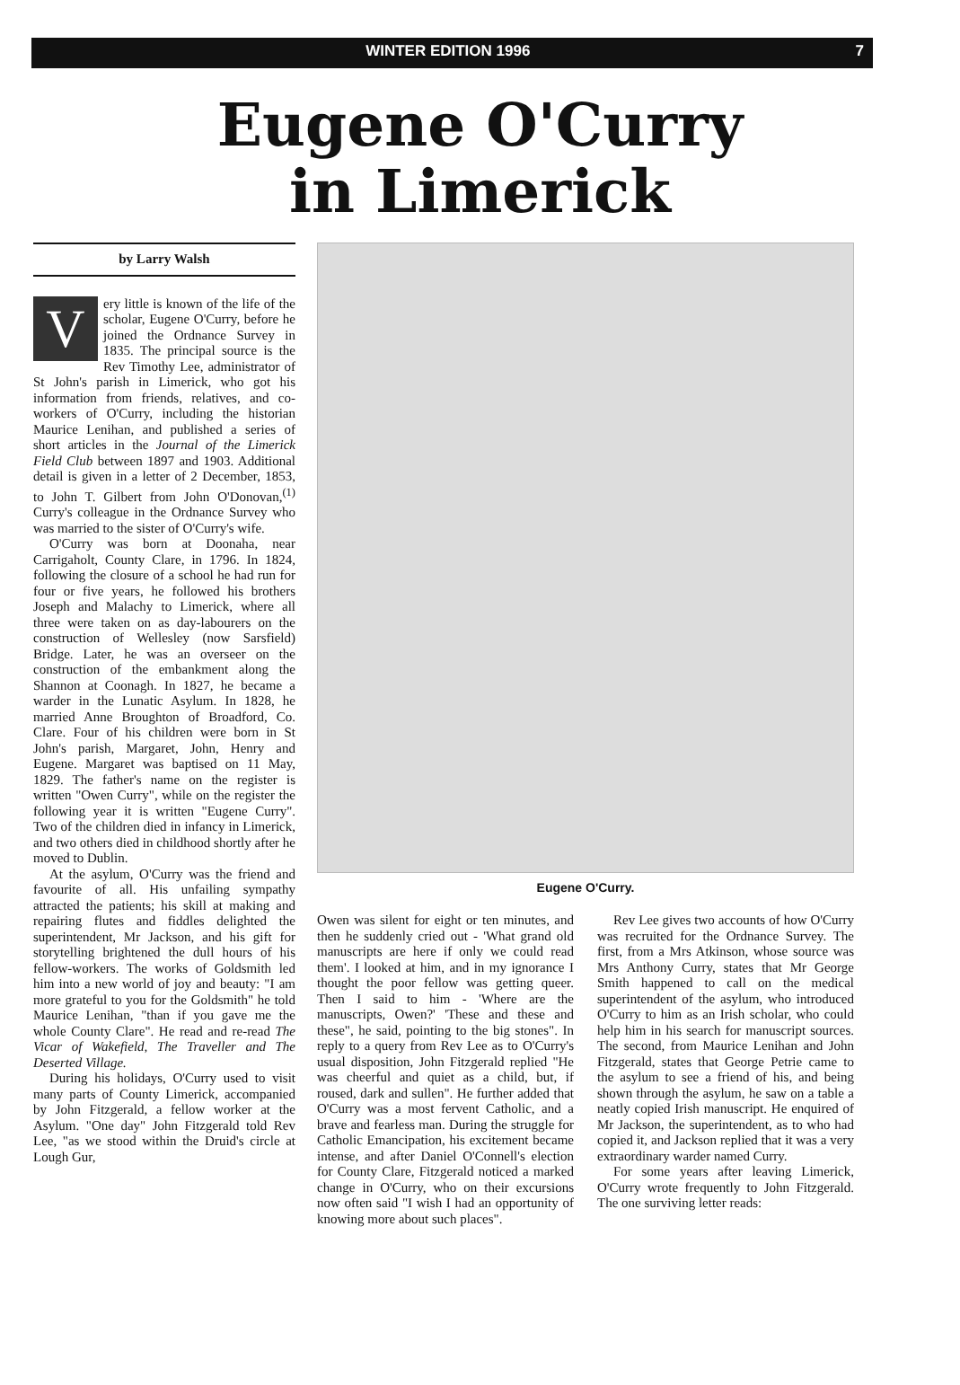WINTER EDITION 1996 7
Eugene O'Curry
in Limerick
by Larry Walsh
Very little is known of the life of the scholar, Eugene O'Curry, before he joined the Ordnance Survey in 1835. The principal source is the Rev Timothy Lee, administrator of St John's parish in Limerick, who got his information from friends, relatives, and co-workers of O'Curry, including the historian Maurice Lenihan, and published a series of short articles in the Journal of the Limerick Field Club between 1897 and 1903. Additional detail is given in a letter of 2 December, 1853, to John T. Gilbert from John O'Donovan,<sup>(1)</sup> Curry's colleague in the Ordnance Survey who was married to the sister of O'Curry's wife.
O'Curry was born at Doonaha, near Carrigaholt, County Clare, in 1796. In 1824, following the closure of a school he had run for four or five years, he followed his brothers Joseph and Malachy to Limerick, where all three were taken on as day-labourers on the construction of Wellesley (now Sarsfield) Bridge. Later, he was an overseer on the construction of the embankment along the Shannon at Coonagh. In 1827, he became a warder in the Lunatic Asylum. In 1828, he married Anne Broughton of Broadford, Co. Clare. Four of his children were born in St John's parish, Margaret, John, Henry and Eugene. Margaret was baptised on 11 May, 1829. The father's name on the register is written "Owen Curry", while on the register the following year it is written "Eugene Curry". Two of the children died in infancy in Limerick, and two others died in childhood shortly after he moved to Dublin.
At the asylum, O'Curry was the friend and favourite of all. His unfailing sympathy attracted the patients; his skill at making and repairing flutes and fiddles delighted the superintendent, Mr Jackson, and his gift for storytelling brightened the dull hours of his fellow-workers. The works of Goldsmith led him into a new world of joy and beauty: "I am more grateful to you for the Goldsmith" he told Maurice Lenihan, "than if you gave me the whole County Clare". He read and re-read The Vicar of Wakefield, The Traveller and The Deserted Village.
During his holidays, O'Curry used to visit many parts of County Limerick, accompanied by John Fitzgerald, a fellow worker at the Asylum. "One day" John Fitzgerald told Rev Lee, "as we stood within the Druid's circle at Lough Gur,
Eugene O'Curry.
Owen was silent for eight or ten minutes, and then he suddenly cried out - 'What grand old manuscripts are here if only we could read them'. I looked at him, and in my ignorance I thought the poor fellow was getting queer. Then I said to him - 'Where are the manuscripts, Owen?' 'These and these and these", he said, pointing to the big stones". In reply to a query from Rev Lee as to O'Curry's usual disposition, John Fitzgerald replied "He was cheerful and quiet as a child, but, if roused, dark and sullen". He further added that O'Curry was a most fervent Catholic, and a brave and fearless man. During the struggle for Catholic Emancipation, his excitement became intense, and after Daniel O'Connell's election for County Clare, Fitzgerald noticed a marked change in O'Curry, who on their excursions now often said "I wish I had an opportunity of knowing more about such places".
Rev Lee gives two accounts of how O'Curry was recruited for the Ordnance Survey. The first, from a Mrs Atkinson, whose source was Mrs Anthony Curry, states that Mr George Smith happened to call on the medical superintendent of the asylum, who introduced O'Curry to him as an Irish scholar, who could help him in his search for manuscript sources. The second, from Maurice Lenihan and John Fitzgerald, states that George Petrie came to the asylum to see a friend of his, and being shown through the asylum, he saw on a table a neatly copied Irish manuscript. He enquired of Mr Jackson, the superintendent, as to who had copied it, and Jackson replied that it was a very extraordinary warder named Curry.
For some years after leaving Limerick, O'Curry wrote frequently to John Fitzgerald. The one surviving letter reads: